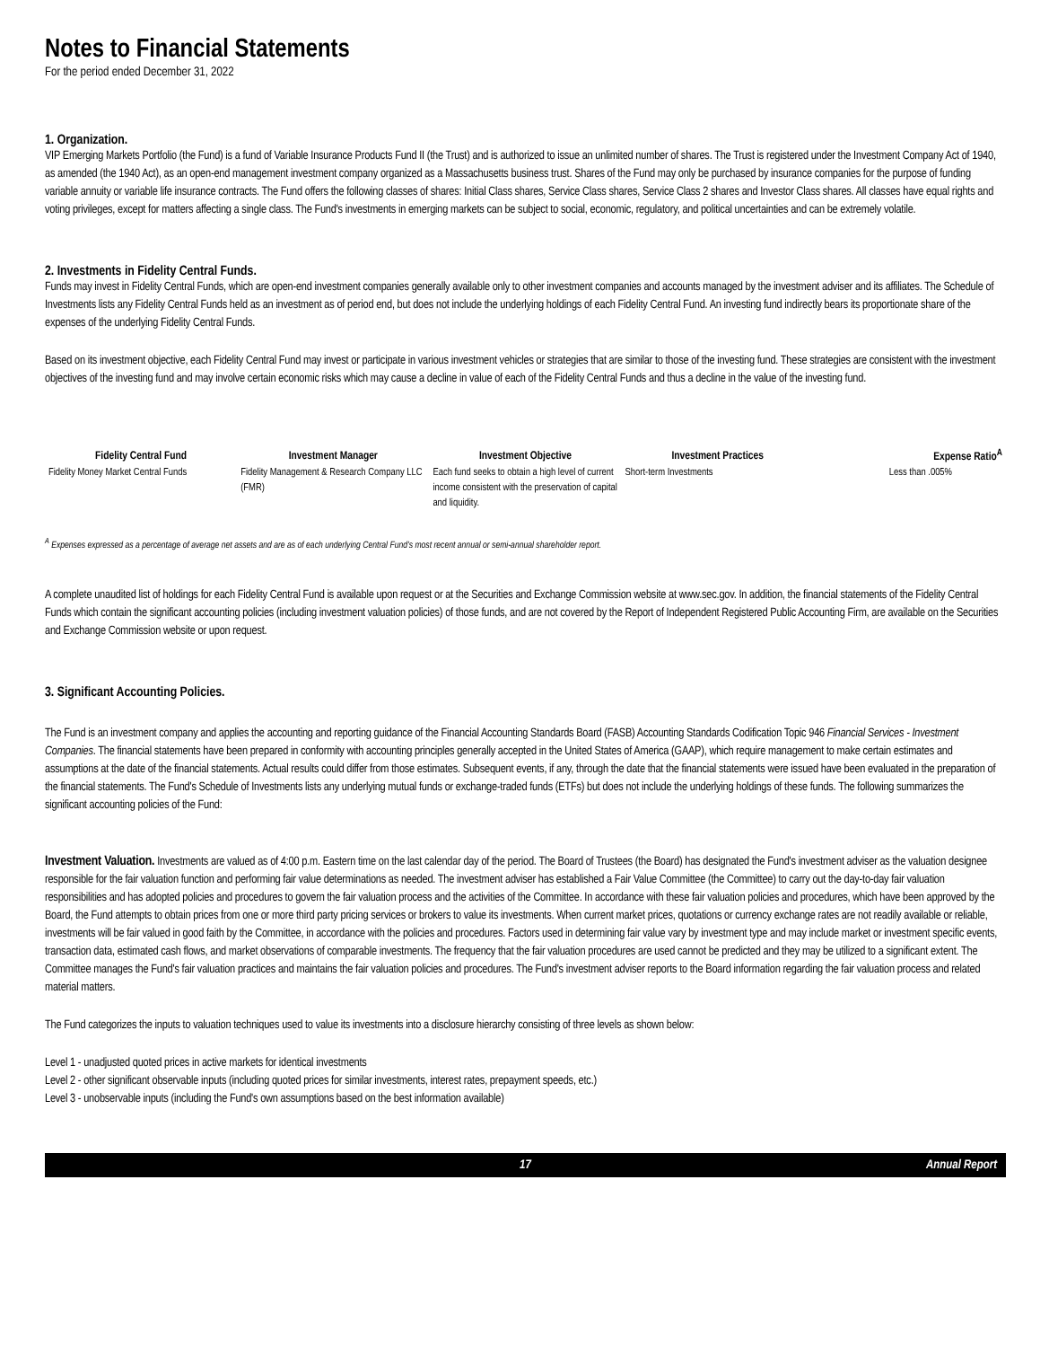Notes to Financial Statements
For the period ended December 31, 2022
1. Organization.
VIP Emerging Markets Portfolio (the Fund) is a fund of Variable Insurance Products Fund II (the Trust) and is authorized to issue an unlimited number of shares. The Trust is registered under the Investment Company Act of 1940, as amended (the 1940 Act), as an open-end management investment company organized as a Massachusetts business trust. Shares of the Fund may only be purchased by insurance companies for the purpose of funding variable annuity or variable life insurance contracts. The Fund offers the following classes of shares: Initial Class shares, Service Class shares, Service Class 2 shares and Investor Class shares. All classes have equal rights and voting privileges, except for matters affecting a single class. The Fund's investments in emerging markets can be subject to social, economic, regulatory, and political uncertainties and can be extremely volatile.
2. Investments in Fidelity Central Funds.
Funds may invest in Fidelity Central Funds, which are open-end investment companies generally available only to other investment companies and accounts managed by the investment adviser and its affiliates. The Schedule of Investments lists any Fidelity Central Funds held as an investment as of period end, but does not include the underlying holdings of each Fidelity Central Fund. An investing fund indirectly bears its proportionate share of the expenses of the underlying Fidelity Central Funds.
Based on its investment objective, each Fidelity Central Fund may invest or participate in various investment vehicles or strategies that are similar to those of the investing fund. These strategies are consistent with the investment objectives of the investing fund and may involve certain economic risks which may cause a decline in value of each of the Fidelity Central Funds and thus a decline in the value of the investing fund.
| Fidelity Central Fund | Investment Manager | Investment Objective | Investment Practices | Expense Ratio<sup>A</sup> |
| --- | --- | --- | --- | --- |
| Fidelity Money Market Central Funds | Fidelity Management & Research Company LLC (FMR) | Each fund seeks to obtain a high level of current income consistent with the preservation of capital and liquidity. | Short-term Investments | Less than .005% |
<sup>A</sup> Expenses expressed as a percentage of average net assets and are as of each underlying Central Fund's most recent annual or semi-annual shareholder report.
A complete unaudited list of holdings for each Fidelity Central Fund is available upon request or at the Securities and Exchange Commission website at www.sec.gov. In addition, the financial statements of the Fidelity Central Funds which contain the significant accounting policies (including investment valuation policies) of those funds, and are not covered by the Report of Independent Registered Public Accounting Firm, are available on the Securities and Exchange Commission website or upon request.
3. Significant Accounting Policies.
The Fund is an investment company and applies the accounting and reporting guidance of the Financial Accounting Standards Board (FASB) Accounting Standards Codification Topic 946 Financial Services - Investment Companies. The financial statements have been prepared in conformity with accounting principles generally accepted in the United States of America (GAAP), which require management to make certain estimates and assumptions at the date of the financial statements. Actual results could differ from those estimates. Subsequent events, if any, through the date that the financial statements were issued have been evaluated in the preparation of the financial statements. The Fund's Schedule of Investments lists any underlying mutual funds or exchange-traded funds (ETFs) but does not include the underlying holdings of these funds. The following summarizes the significant accounting policies of the Fund:
Investment Valuation. Investments are valued as of 4:00 p.m. Eastern time on the last calendar day of the period. The Board of Trustees (the Board) has designated the Fund's investment adviser as the valuation designee responsible for the fair valuation function and performing fair value determinations as needed. The investment adviser has established a Fair Value Committee (the Committee) to carry out the day-to-day fair valuation responsibilities and has adopted policies and procedures to govern the fair valuation process and the activities of the Committee. In accordance with these fair valuation policies and procedures, which have been approved by the Board, the Fund attempts to obtain prices from one or more third party pricing services or brokers to value its investments. When current market prices, quotations or currency exchange rates are not readily available or reliable, investments will be fair valued in good faith by the Committee, in accordance with the policies and procedures. Factors used in determining fair value vary by investment type and may include market or investment specific events, transaction data, estimated cash flows, and market observations of comparable investments. The frequency that the fair valuation procedures are used cannot be predicted and they may be utilized to a significant extent. The Committee manages the Fund's fair valuation practices and maintains the fair valuation policies and procedures. The Fund's investment adviser reports to the Board information regarding the fair valuation process and related material matters.
The Fund categorizes the inputs to valuation techniques used to value its investments into a disclosure hierarchy consisting of three levels as shown below:
Level 1 - unadjusted quoted prices in active markets for identical investments
Level 2 - other significant observable inputs (including quoted prices for similar investments, interest rates, prepayment speeds, etc.)
Level 3 - unobservable inputs (including the Fund's own assumptions based on the best information available)
17 Annual Report